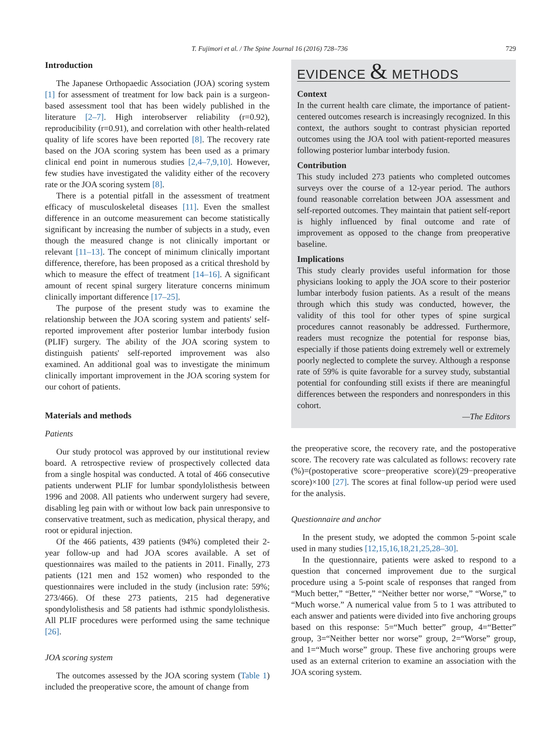T. Fujimori et al. / The Spine Journal 16 (2016) 728–736 729
Introduction
The Japanese Orthopaedic Association (JOA) scoring system [1] for assessment of treatment for low back pain is a surgeon-based assessment tool that has been widely published in the literature [2–7]. High interobserver reliability (r=0.92), reproducibility (r=0.91), and correlation with other health-related quality of life scores have been reported [8]. The recovery rate based on the JOA scoring system has been used as a primary clinical end point in numerous studies [2,4–7,9,10]. However, few studies have investigated the validity either of the recovery rate or the JOA scoring system [8].
There is a potential pitfall in the assessment of treatment efficacy of musculoskeletal diseases [11]. Even the smallest difference in an outcome measurement can become statistically significant by increasing the number of subjects in a study, even though the measured change is not clinically important or relevant [11–13]. The concept of minimum clinically important difference, therefore, has been proposed as a critical threshold by which to measure the effect of treatment [14–16]. A significant amount of recent spinal surgery literature concerns minimum clinically important difference [17–25].
The purpose of the present study was to examine the relationship between the JOA scoring system and patients' self-reported improvement after posterior lumbar interbody fusion (PLIF) surgery. The ability of the JOA scoring system to distinguish patients' self-reported improvement was also examined. An additional goal was to investigate the minimum clinically important improvement in the JOA scoring system for our cohort of patients.
Materials and methods
Patients
Our study protocol was approved by our institutional review board. A retrospective review of prospectively collected data from a single hospital was conducted. A total of 466 consecutive patients underwent PLIF for lumbar spondylolisthesis between 1996 and 2008. All patients who underwent surgery had severe, disabling leg pain with or without low back pain unresponsive to conservative treatment, such as medication, physical therapy, and root or epidural injection.
Of the 466 patients, 439 patients (94%) completed their 2-year follow-up and had JOA scores available. A set of questionnaires was mailed to the patients in 2011. Finally, 273 patients (121 men and 152 women) who responded to the questionnaires were included in the study (inclusion rate: 59%; 273/466). Of these 273 patients, 215 had degenerative spondylolisthesis and 58 patients had isthmic spondylolisthesis. All PLIF procedures were performed using the same technique [26].
JOA scoring system
The outcomes assessed by the JOA scoring system (Table 1) included the preoperative score, the amount of change from
EVIDENCE & METHODS
Context
In the current health care climate, the importance of patient-centered outcomes research is increasingly recognized. In this context, the authors sought to contrast physician reported outcomes using the JOA tool with patient-reported measures following posterior lumbar interbody fusion.
Contribution
This study included 273 patients who completed outcomes surveys over the course of a 12-year period. The authors found reasonable correlation between JOA assessment and self-reported outcomes. They maintain that patient self-report is highly influenced by final outcome and rate of improvement as opposed to the change from preoperative baseline.
Implications
This study clearly provides useful information for those physicians looking to apply the JOA score to their posterior lumbar interbody fusion patients. As a result of the means through which this study was conducted, however, the validity of this tool for other types of spine surgical procedures cannot reasonably be addressed. Furthermore, readers must recognize the potential for response bias, especially if those patients doing extremely well or extremely poorly neglected to complete the survey. Although a response rate of 59% is quite favorable for a survey study, substantial potential for confounding still exists if there are meaningful differences between the responders and nonresponders in this cohort.
—The Editors
the preoperative score, the recovery rate, and the postoperative score. The recovery rate was calculated as follows: recovery rate (%)=(postoperative score−preoperative score)/(29−preoperative score)×100 [27]. The scores at final follow-up period were used for the analysis.
Questionnaire and anchor
In the present study, we adopted the common 5-point scale used in many studies [12,15,16,18,21,25,28–30].
In the questionnaire, patients were asked to respond to a question that concerned improvement due to the surgical procedure using a 5-point scale of responses that ranged from “Much better,” “Better,” “Neither better nor worse,” “Worse,” to “Much worse.” A numerical value from 5 to 1 was attributed to each answer and patients were divided into five anchoring groups based on this response: 5=“Much better” group, 4=“Better” group, 3=“Neither better nor worse” group, 2=“Worse” group, and 1=“Much worse” group. These five anchoring groups were used as an external criterion to examine an association with the JOA scoring system.